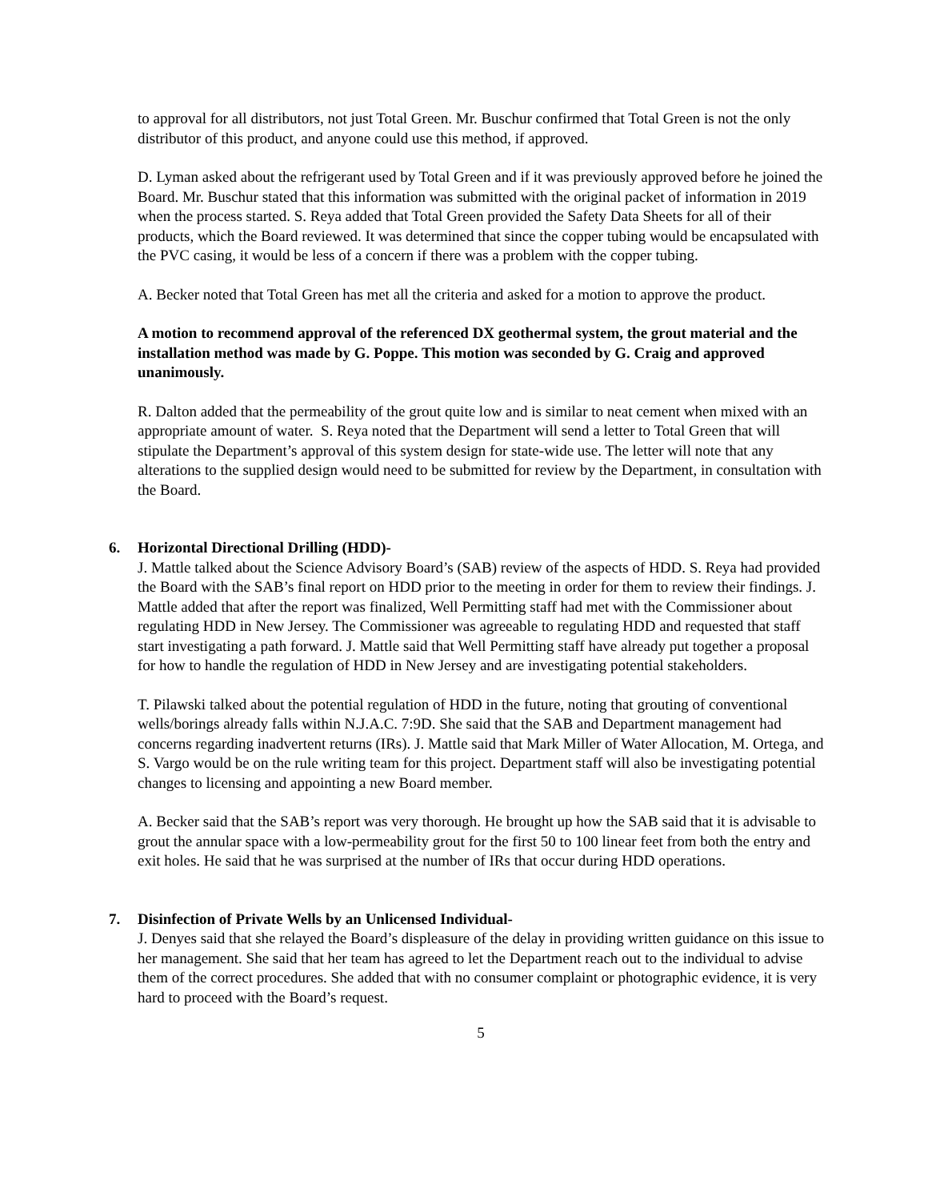to approval for all distributors, not just Total Green. Mr. Buschur confirmed that Total Green is not the only distributor of this product, and anyone could use this method, if approved.
D. Lyman asked about the refrigerant used by Total Green and if it was previously approved before he joined the Board. Mr. Buschur stated that this information was submitted with the original packet of information in 2019 when the process started. S. Reya added that Total Green provided the Safety Data Sheets for all of their products, which the Board reviewed. It was determined that since the copper tubing would be encapsulated with the PVC casing, it would be less of a concern if there was a problem with the copper tubing.
A. Becker noted that Total Green has met all the criteria and asked for a motion to approve the product.
A motion to recommend approval of the referenced DX geothermal system, the grout material and the installation method was made by G. Poppe. This motion was seconded by G. Craig and approved unanimously.
R. Dalton added that the permeability of the grout quite low and is similar to neat cement when mixed with an appropriate amount of water. S. Reya noted that the Department will send a letter to Total Green that will stipulate the Department’s approval of this system design for state-wide use. The letter will note that any alterations to the supplied design would need to be submitted for review by the Department, in consultation with the Board.
6. Horizontal Directional Drilling (HDD)-
J. Mattle talked about the Science Advisory Board’s (SAB) review of the aspects of HDD. S. Reya had provided the Board with the SAB’s final report on HDD prior to the meeting in order for them to review their findings. J. Mattle added that after the report was finalized, Well Permitting staff had met with the Commissioner about regulating HDD in New Jersey. The Commissioner was agreeable to regulating HDD and requested that staff start investigating a path forward. J. Mattle said that Well Permitting staff have already put together a proposal for how to handle the regulation of HDD in New Jersey and are investigating potential stakeholders.
T. Pilawski talked about the potential regulation of HDD in the future, noting that grouting of conventional wells/borings already falls within N.J.A.C. 7:9D. She said that the SAB and Department management had concerns regarding inadvertent returns (IRs). J. Mattle said that Mark Miller of Water Allocation, M. Ortega, and S. Vargo would be on the rule writing team for this project. Department staff will also be investigating potential changes to licensing and appointing a new Board member.
A. Becker said that the SAB’s report was very thorough. He brought up how the SAB said that it is advisable to grout the annular space with a low-permeability grout for the first 50 to 100 linear feet from both the entry and exit holes. He said that he was surprised at the number of IRs that occur during HDD operations.
7. Disinfection of Private Wells by an Unlicensed Individual-
J. Denyes said that she relayed the Board’s displeasure of the delay in providing written guidance on this issue to her management. She said that her team has agreed to let the Department reach out to the individual to advise them of the correct procedures. She added that with no consumer complaint or photographic evidence, it is very hard to proceed with the Board’s request.
5